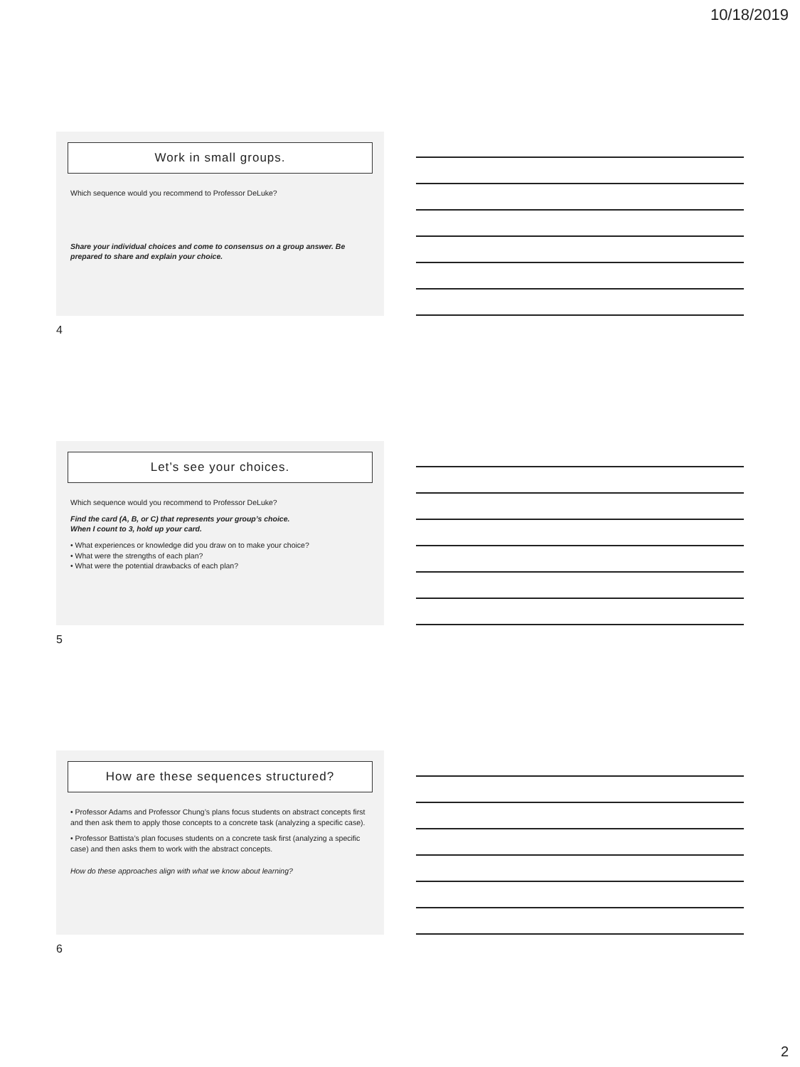10/18/2019
Work in small groups.
Which sequence would you recommend to Professor DeLuke?
Share your individual choices and come to consensus on a group answer. Be prepared to share and explain your choice.
4
Let’s see your choices.
Which sequence would you recommend to Professor DeLuke?
Find the card (A, B, or C) that represents your group’s choice.
When I count to 3, hold up your card.
• What experiences or knowledge did you draw on to make your choice?
• What were the strengths of each plan?
• What were the potential drawbacks of each plan?
5
How are these sequences structured?
• Professor Adams and Professor Chung’s plans focus students on abstract concepts first and then ask them to apply those concepts to a concrete task (analyzing a specific case).
• Professor Battista’s plan focuses students on a concrete task first (analyzing a specific case) and then asks them to work with the abstract concepts.
How do these approaches align with what we know about learning?
6
2